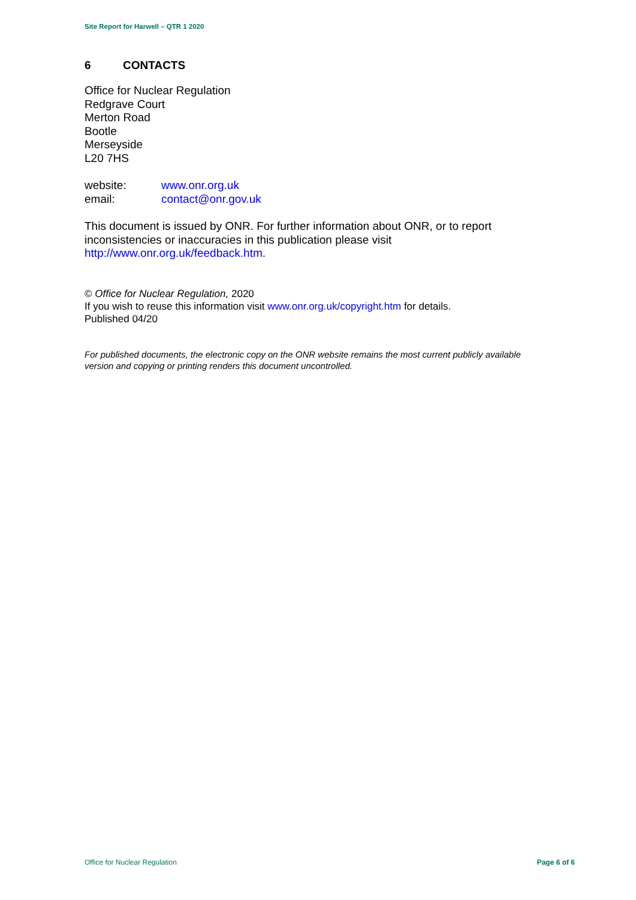Site Report for Harwell – QTR 1 2020
6 CONTACTS
Office for Nuclear Regulation
Redgrave Court
Merton Road
Bootle
Merseyside
L20 7HS
website: www.onr.org.uk
email: contact@onr.gov.uk
This document is issued by ONR. For further information about ONR, or to report inconsistencies or inaccuracies in this publication please visit http://www.onr.org.uk/feedback.htm.
© Office for Nuclear Regulation, 2020
If you wish to reuse this information visit www.onr.org.uk/copyright.htm for details.
Published 04/20
For published documents, the electronic copy on the ONR website remains the most current publicly available version and copying or printing renders this document uncontrolled.
Office for Nuclear Regulation Page 6 of 6